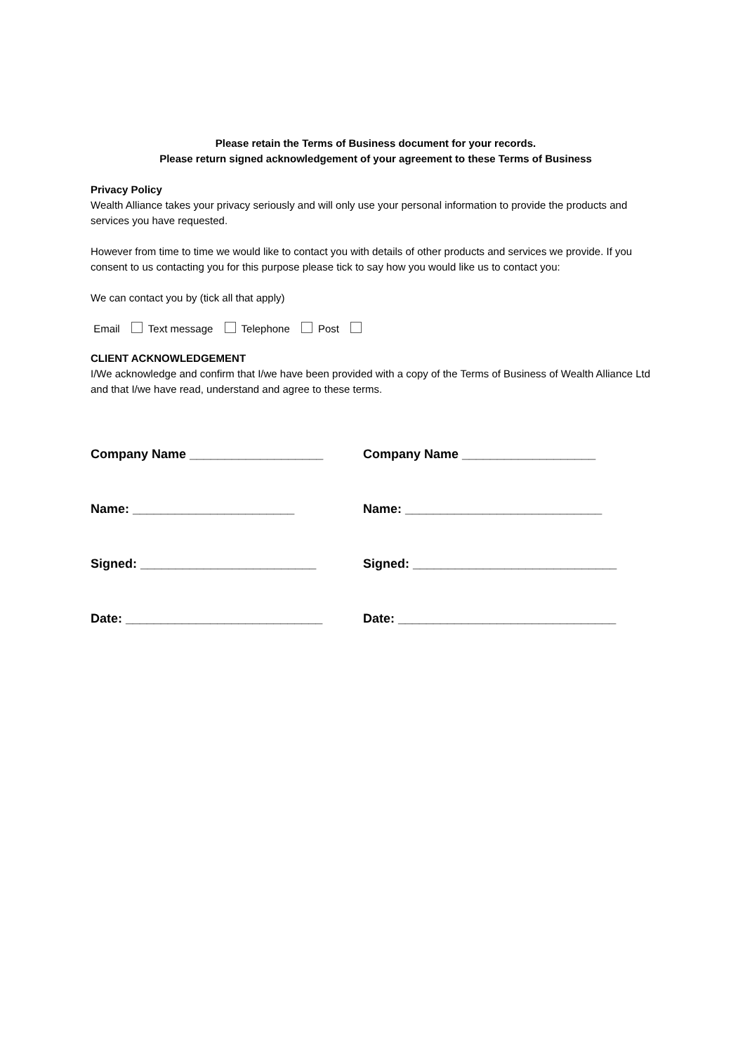Please retain the Terms of Business document for your records.
Please return signed acknowledgement of your agreement to these Terms of Business
Privacy Policy
Wealth Alliance takes your privacy seriously and will only use your personal information to provide the products and services you have requested.
However from time to time we would like to contact you with details of other products and services we provide. If you consent to us contacting you for this purpose please tick to say how you would like us to contact you:
We can contact you by (tick all that apply)
Email Text message Telephone Post
CLIENT ACKNOWLEDGEMENT
I/We acknowledge and confirm that I/we have been provided with a copy of the Terms of Business of Wealth Alliance Ltd and that I/we have read, understand and agree to these terms.
Company Name ___________________ Company Name ___________________
Name: _______________________ Name: ____________________________
Signed: _________________________ Signed: _____________________________
Date: ____________________________ Date: _______________________________